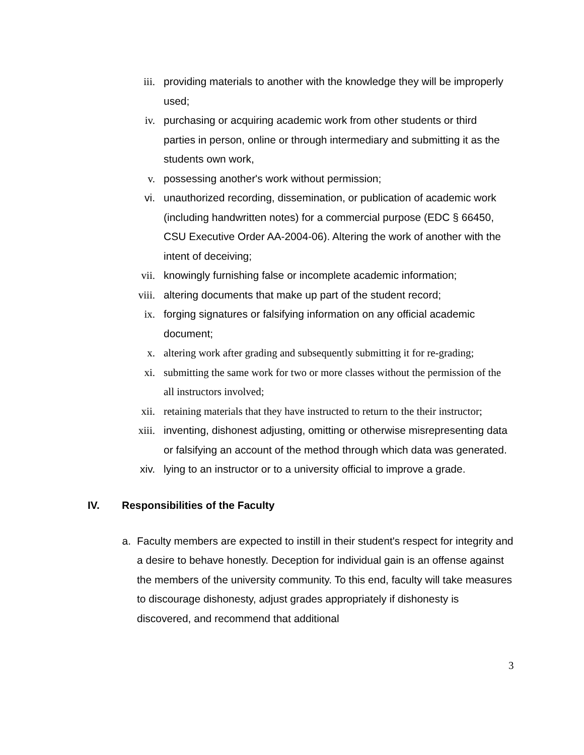iii. providing materials to another with the knowledge they will be improperly used;
iv. purchasing or acquiring academic work from other students or third parties in person, online or through intermediary and submitting it as the students own work,
v. possessing another's work without permission;
vi. unauthorized recording, dissemination, or publication of academic work (including handwritten notes) for a commercial purpose (EDC § 66450, CSU Executive Order AA-2004-06). Altering the work of another with the intent of deceiving;
vii. knowingly furnishing false or incomplete academic information;
viii. altering documents that make up part of the student record;
ix. forging signatures or falsifying information on any official academic document;
x. altering work after grading and subsequently submitting it for re-grading;
xi. submitting the same work for two or more classes without the permission of the all instructors involved;
xii. retaining materials that they have instructed to return to the their instructor;
xiii. inventing, dishonest adjusting, omitting or otherwise misrepresenting data or falsifying an account of the method through which data was generated.
xiv. lying to an instructor or to a university official to improve a grade.
IV. Responsibilities of the Faculty
a. Faculty members are expected to instill in their student's respect for integrity and a desire to behave honestly. Deception for individual gain is an offense against the members of the university community. To this end, faculty will take measures to discourage dishonesty, adjust grades appropriately if dishonesty is discovered, and recommend that additional
3